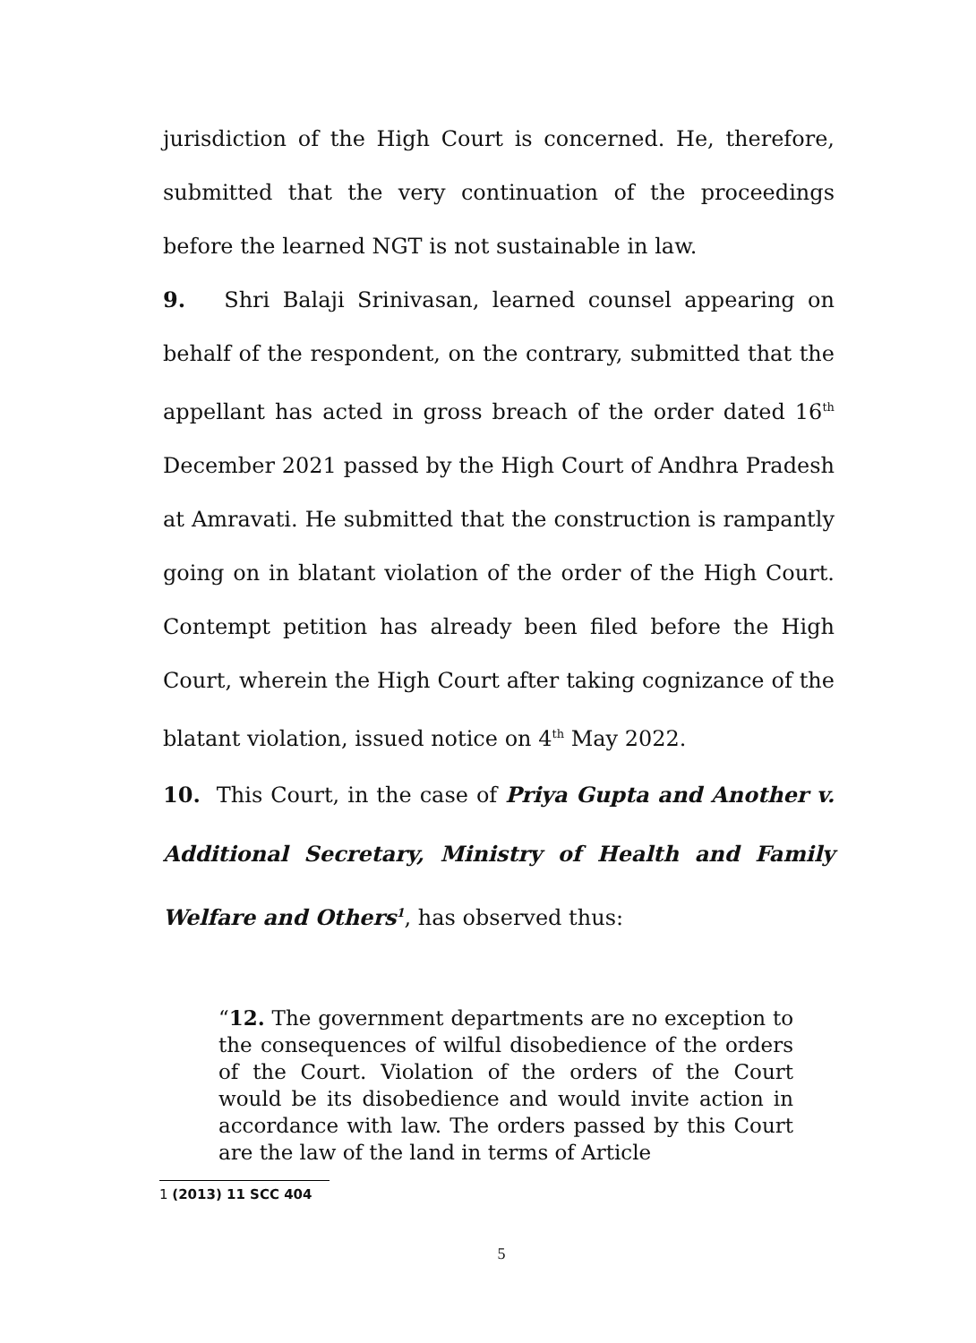jurisdiction of the High Court is concerned. He, therefore, submitted that the very continuation of the proceedings before the learned NGT is not sustainable in law.
9. Shri Balaji Srinivasan, learned counsel appearing on behalf of the respondent, on the contrary, submitted that the appellant has acted in gross breach of the order dated 16<sup>th</sup> December 2021 passed by the High Court of Andhra Pradesh at Amravati. He submitted that the construction is rampantly going on in blatant violation of the order of the High Court. Contempt petition has already been filed before the High Court, wherein the High Court after taking cognizance of the blatant violation, issued notice on 4<sup>th</sup> May 2022.
10. This Court, in the case of Priya Gupta and Another v. Additional Secretary, Ministry of Health and Family Welfare and Others<sup>1</sup>, has observed thus:
“12. The government departments are no exception to the consequences of wilful disobedience of the orders of the Court. Violation of the orders of the Court would be its disobedience and would invite action in accordance with law. The orders passed by this Court are the law of the land in terms of Article
1 (2013) 11 SCC 404
5